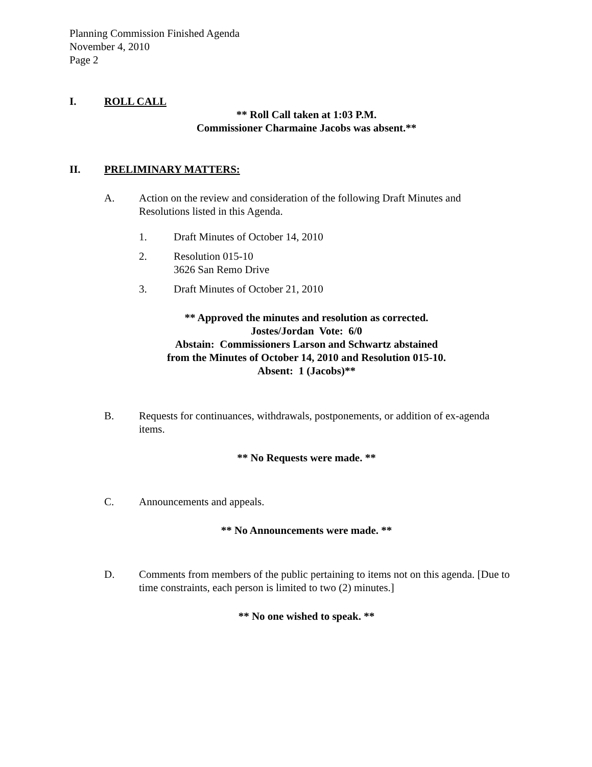Planning Commission Finished Agenda
November 4, 2010
Page 2
I. ROLL CALL
** Roll Call taken at 1:03 P.M.
Commissioner Charmaine Jacobs was absent.**
II. PRELIMINARY MATTERS:
A. Action on the review and consideration of the following Draft Minutes and Resolutions listed in this Agenda.
1. Draft Minutes of October 14, 2010
2. Resolution 015-10
3626 San Remo Drive
3. Draft Minutes of October 21, 2010
** Approved the minutes and resolution as corrected.
Jostes/Jordan Vote: 6/0
Abstain: Commissioners Larson and Schwartz abstained
from the Minutes of October 14, 2010 and Resolution 015-10.
Absent: 1 (Jacobs)**
B. Requests for continuances, withdrawals, postponements, or addition of ex-agenda items.
** No Requests were made. **
C. Announcements and appeals.
** No Announcements were made. **
D. Comments from members of the public pertaining to items not on this agenda. [Due to time constraints, each person is limited to two (2) minutes.]
** No one wished to speak. **